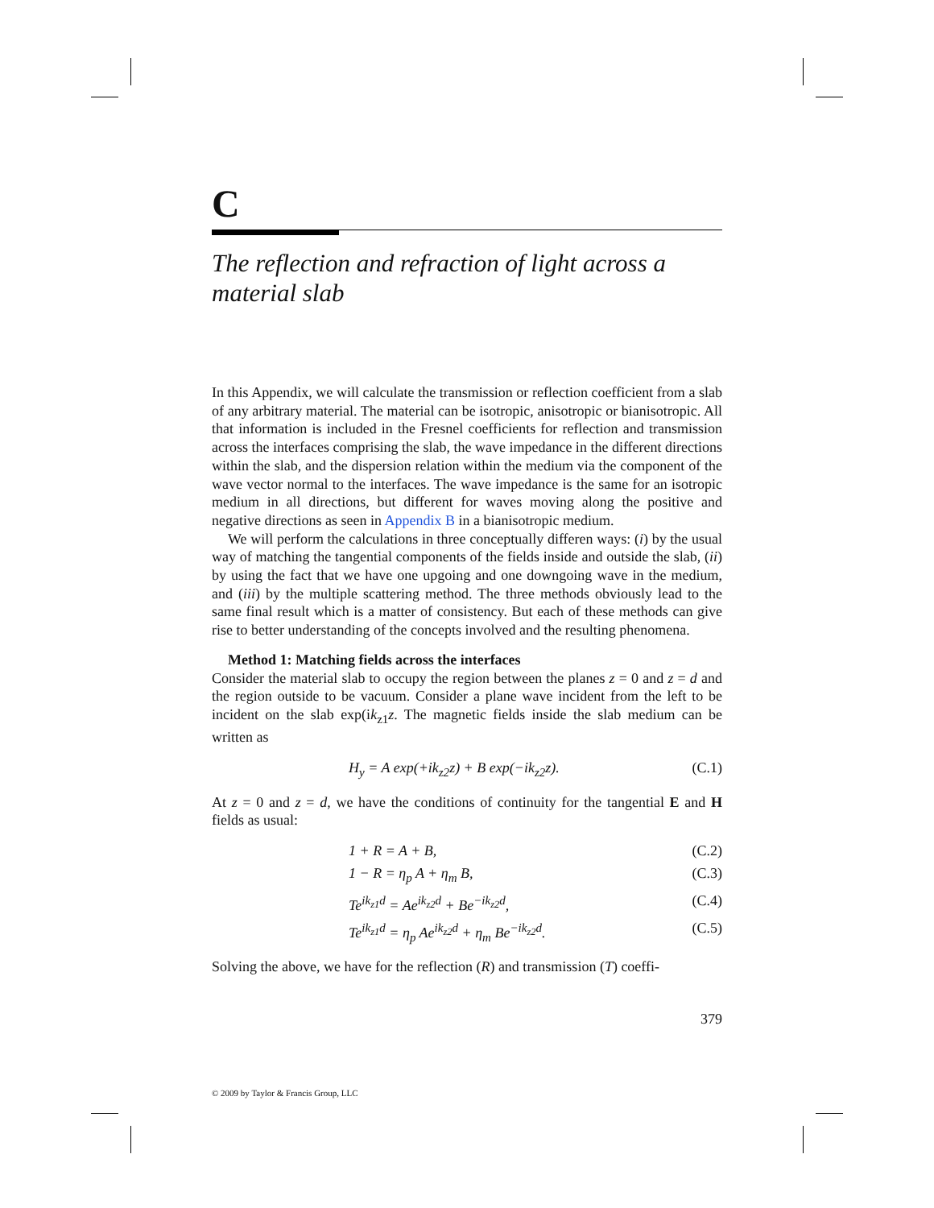C
The reflection and refraction of light across a material slab
In this Appendix, we will calculate the transmission or reflection coefficient from a slab of any arbitrary material. The material can be isotropic, anisotropic or bianisotropic. All that information is included in the Fresnel coefficients for reflection and transmission across the interfaces comprising the slab, the wave impedance in the different directions within the slab, and the dispersion relation within the medium via the component of the wave vector normal to the interfaces. The wave impedance is the same for an isotropic medium in all directions, but different for waves moving along the positive and negative directions as seen in Appendix B in a bianisotropic medium.
We will perform the calculations in three conceptually differen ways: (i) by the usual way of matching the tangential components of the fields inside and outside the slab, (ii) by using the fact that we have one upgoing and one downgoing wave in the medium, and (iii) by the multiple scattering method. The three methods obviously lead to the same final result which is a matter of consistency. But each of these methods can give rise to better understanding of the concepts involved and the resulting phenomena.
Method 1: Matching fields across the interfaces
Consider the material slab to occupy the region between the planes z = 0 and z = d and the region outside to be vacuum. Consider a plane wave incident from the left to be incident on the slab exp(ik<sub>z1</sub>z. The magnetic fields inside the slab medium can be written as
H<sub>y</sub> = A exp(+ik<sub>z2</sub>z) + B exp(−ik<sub>z2</sub>z). (C.1)
At z = 0 and z = d, we have the conditions of continuity for the tangential E and H fields as usual:
1 + R = A + B, (C.2)
1 − R = η<sub>p</sub> A + η<sub>m</sub> B, (C.3)
Te<sup>ik<sub>z1</sub>d</sup> = Ae<sup>ik<sub>z2</sub>d</sup> + Be<sup>−ik<sub>z2</sub>d</sup>, (C.4)
Te<sup>ik<sub>z1</sub>d</sup> = η<sub>p</sub> Ae<sup>ik<sub>z2</sub>d</sup> + η<sub>m</sub> Be<sup>−ik<sub>z2</sub>d</sup>. (C.5)
Solving the above, we have for the reflection (R) and transmission (T) coeffi-
379
© 2009 by Taylor & Francis Group, LLC